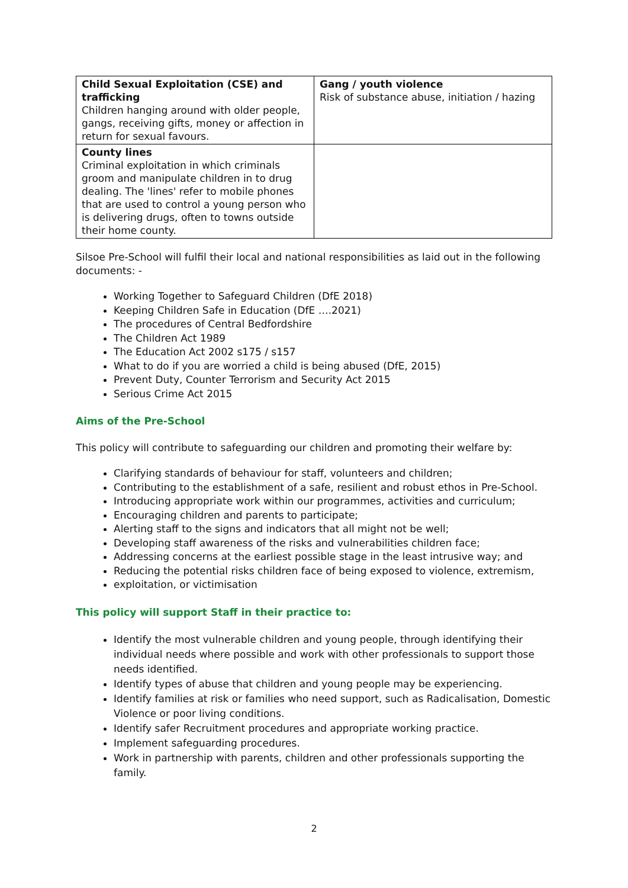| Child Sexual Exploitation (CSE) and trafficking Children hanging around with older people, gangs, receiving gifts, money or affection in return for sexual favours. | Gang / youth violence Risk of substance abuse, initiation / hazing |
| County lines Criminal exploitation in which criminals groom and manipulate children in to drug dealing. The 'lines' refer to mobile phones that are used to control a young person who is delivering drugs, often to towns outside their home county. | |
Silsoe Pre-School will fulfil their local and national responsibilities as laid out in the following documents: -
Working Together to Safeguard Children (DfE 2018)
Keeping Children Safe in Education (DfE ….2021)
The procedures of Central Bedfordshire
The Children Act 1989
The Education Act 2002 s175 / s157
What to do if you are worried a child is being abused (DfE, 2015)
Prevent Duty, Counter Terrorism and Security Act 2015
Serious Crime Act 2015
Aims of the Pre-School
This policy will contribute to safeguarding our children and promoting their welfare by:
Clarifying standards of behaviour for staff, volunteers and children;
Contributing to the establishment of a safe, resilient and robust ethos in Pre-School.
Introducing appropriate work within our programmes, activities and curriculum;
Encouraging children and parents to participate;
Alerting staff to the signs and indicators that all might not be well;
Developing staff awareness of the risks and vulnerabilities children face;
Addressing concerns at the earliest possible stage in the least intrusive way; and
Reducing the potential risks children face of being exposed to violence, extremism,
exploitation, or victimisation
This policy will support Staff in their practice to:
Identify the most vulnerable children and young people, through identifying their individual needs where possible and work with other professionals to support those needs identified.
Identify types of abuse that children and young people may be experiencing.
Identify families at risk or families who need support, such as Radicalisation, Domestic Violence or poor living conditions.
Identify safer Recruitment procedures and appropriate working practice.
Implement safeguarding procedures.
Work in partnership with parents, children and other professionals supporting the family.
2